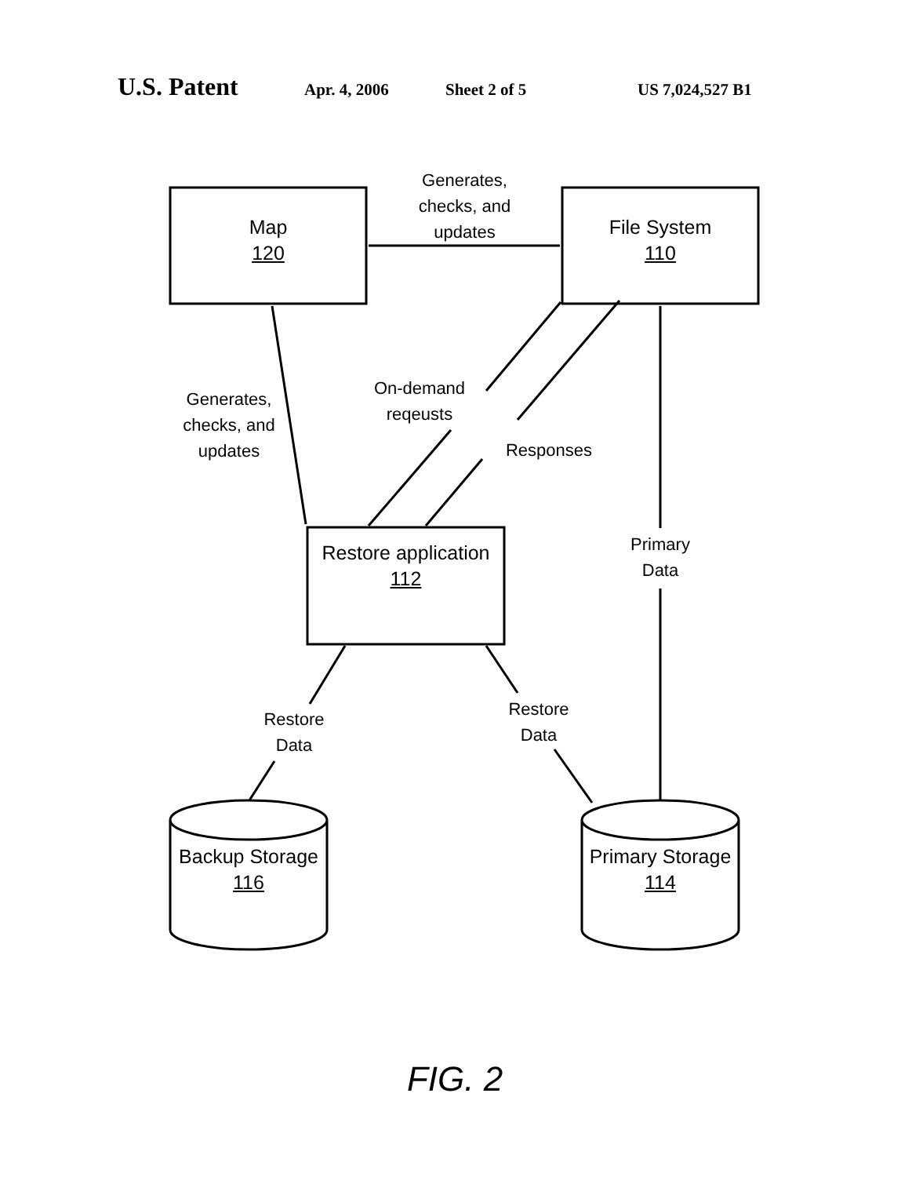U.S. Patent Apr. 4, 2006 Sheet 2 of 5 US 7,024,527 B1
Generates, checks, and updates
Map
120
File System
110
Generates, checks, and updates
On-demand reqeusts
Responses
Restore application
112
Primary Data
Restore Data
Restore Data
Backup Storage
116
Primary Storage
114
FIG. 2